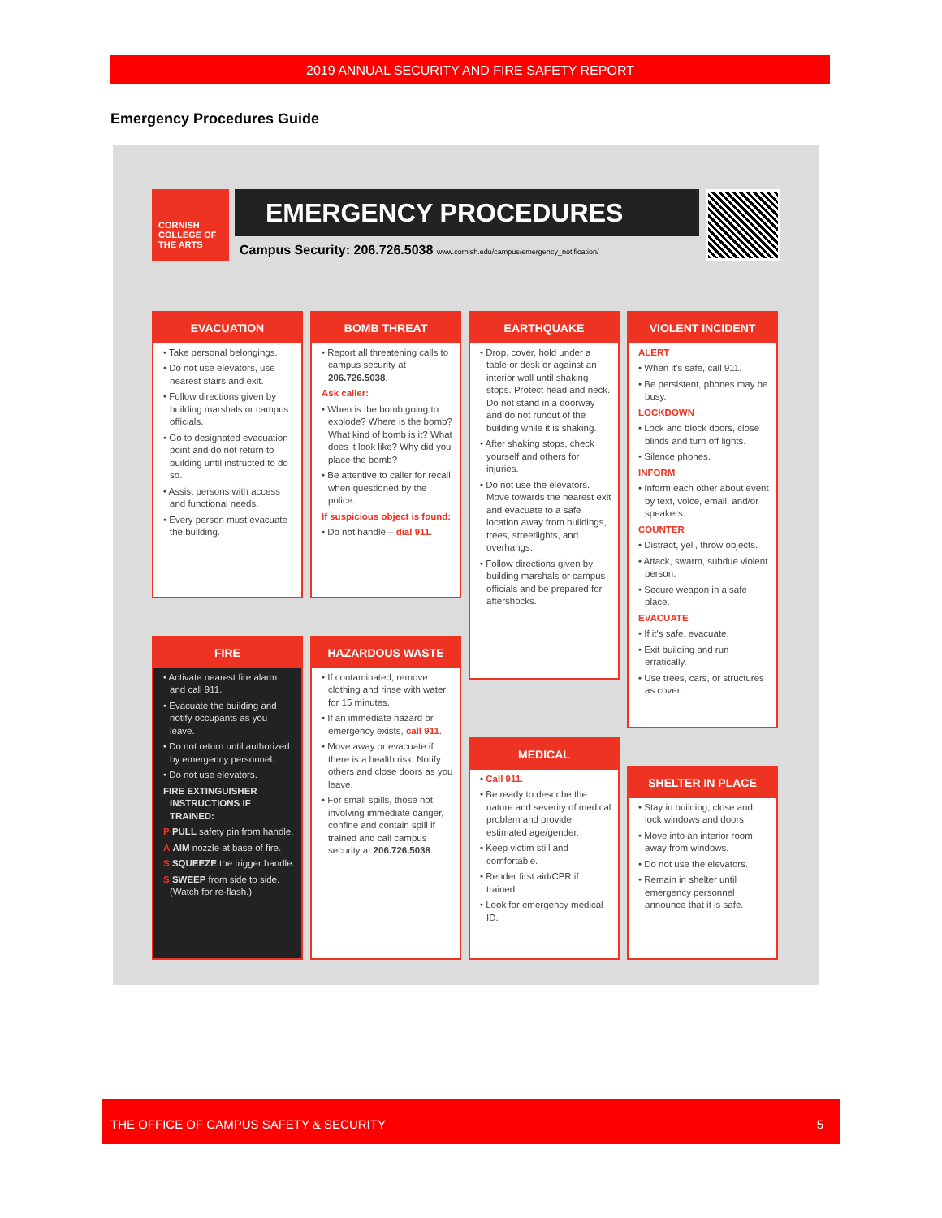2019 ANNUAL SECURITY AND FIRE SAFETY REPORT
Emergency Procedures Guide
CORNISH COLLEGE OF THE ARTS
EMERGENCY PROCEDURES
Campus Security: 206.726.5038 www.cornish.edu/campus/emergency_notification/
EVACUATION
• Take personal belongings.
• Do not use elevators, use nearest stairs and exit.
• Follow directions given by building marshals or campus officials.
• Go to designated evacuation point and do not return to building until instructed to do so.
• Assist persons with access and functional needs.
• Every person must evacuate the building.
BOMB THREAT
• Report all threatening calls to campus security at 206.726.5038.
Ask caller:
• When is the bomb going to explode? Where is the bomb? What kind of bomb is it? What does it look like? Why did you place the bomb?
• Be attentive to caller for recall when questioned by the police.
If suspicious object is found:
• Do not handle – dial 911.
EARTHQUAKE
• Drop, cover, hold under a table or desk or against an interior wall until shaking stops. Protect head and neck. Do not stand in a doorway and do not runout of the building while it is shaking.
• After shaking stops, check yourself and others for injuries.
• Do not use the elevators. Move towards the nearest exit and evacuate to a safe location away from buildings, trees, streetlights, and overhangs.
• Follow directions given by building marshals or campus officials and be prepared for aftershocks.
VIOLENT INCIDENT
ALERT
• When it's safe, call 911.
• Be persistent, phones may be busy.
LOCKDOWN
• Lock and block doors, close blinds and turn off lights.
• Silence phones.
INFORM
• Inform each other about event by text, voice, email, and/or speakers.
COUNTER
• Distract, yell, throw objects.
• Attack, swarm, subdue violent person.
• Secure weapon in a safe place.
EVACUATE
• If it's safe, evacuate.
• Exit building and run erratically.
• Use trees, cars, or structures as cover.
FIRE
• Activate nearest fire alarm and call 911.
• Evacuate the building and notify occupants as you leave.
• Do not return until authorized by emergency personnel.
• Do not use elevators.
FIRE EXTINGUISHER INSTRUCTIONS IF TRAINED:
P PULL safety pin from handle.
A AIM nozzle at base of fire.
S SQUEEZE the trigger handle.
S SWEEP from side to side. (Watch for re-flash.)
HAZARDOUS WASTE
• If contaminated, remove clothing and rinse with water for 15 minutes.
• If an immediate hazard or emergency exists, call 911.
• Move away or evacuate if there is a health risk. Notify others and close doors as you leave.
• For small spills, those not involving immediate danger, confine and contain spill if trained and call campus security at 206.726.5038.
MEDICAL
• Call 911.
• Be ready to describe the nature and severity of medical problem and provide estimated age/gender.
• Keep victim still and comfortable.
• Render first aid/CPR if trained.
• Look for emergency medical ID.
SHELTER IN PLACE
• Stay in building; close and lock windows and doors.
• Move into an interior room away from windows.
• Do not use the elevators.
• Remain in shelter until emergency personnel announce that it is safe.
THE OFFICE OF CAMPUS SAFETY & SECURITY 5